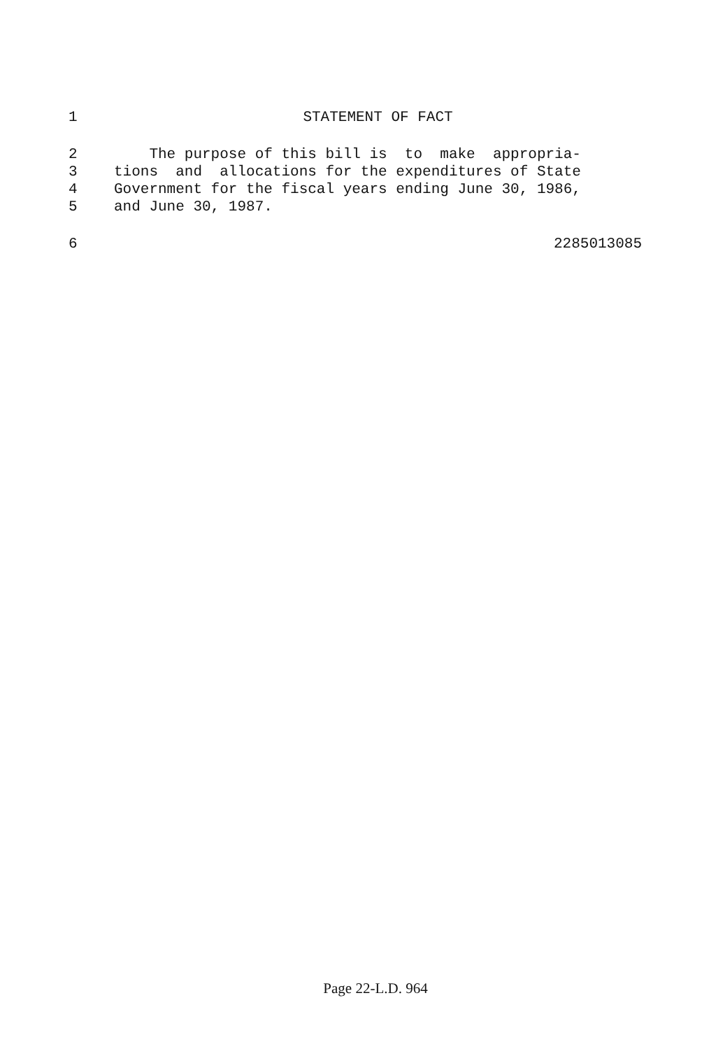1 STATEMENT OF FACT
2 The purpose of this bill is to make appropria-
3 tions and allocations for the expenditures of State
4 Government for the fiscal years ending June 30, 1986,
5 and June 30, 1987.
6 2285013085
Page 22-L.D. 964